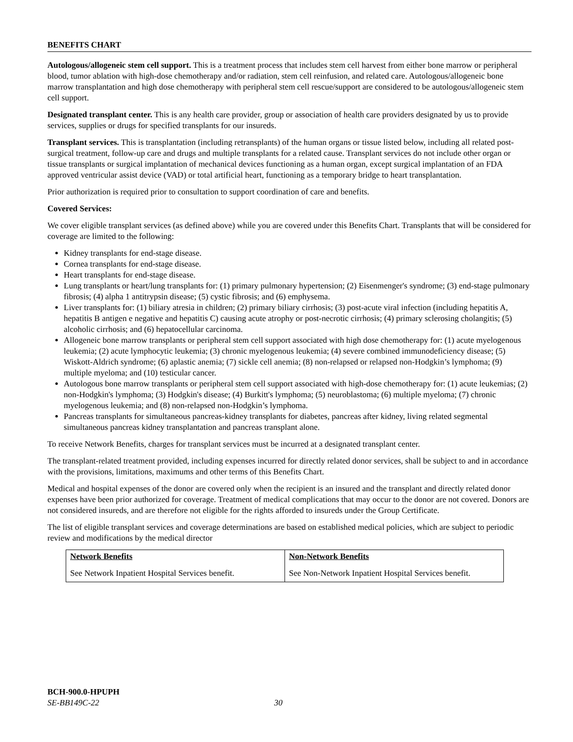BENEFITS CHART
Autologous/allogeneic stem cell support. This is a treatment process that includes stem cell harvest from either bone marrow or peripheral blood, tumor ablation with high-dose chemotherapy and/or radiation, stem cell reinfusion, and related care. Autologous/allogeneic bone marrow transplantation and high dose chemotherapy with peripheral stem cell rescue/support are considered to be autologous/allogeneic stem cell support.
Designated transplant center. This is any health care provider, group or association of health care providers designated by us to provide services, supplies or drugs for specified transplants for our insureds.
Transplant services. This is transplantation (including retransplants) of the human organs or tissue listed below, including all related post-surgical treatment, follow-up care and drugs and multiple transplants for a related cause. Transplant services do not include other organ or tissue transplants or surgical implantation of mechanical devices functioning as a human organ, except surgical implantation of an FDA approved ventricular assist device (VAD) or total artificial heart, functioning as a temporary bridge to heart transplantation.
Prior authorization is required prior to consultation to support coordination of care and benefits.
Covered Services:
We cover eligible transplant services (as defined above) while you are covered under this Benefits Chart. Transplants that will be considered for coverage are limited to the following:
Kidney transplants for end-stage disease.
Cornea transplants for end-stage disease.
Heart transplants for end-stage disease.
Lung transplants or heart/lung transplants for: (1) primary pulmonary hypertension; (2) Eisenmenger's syndrome; (3) end-stage pulmonary fibrosis; (4) alpha 1 antitrypsin disease; (5) cystic fibrosis; and (6) emphysema.
Liver transplants for: (1) biliary atresia in children; (2) primary biliary cirrhosis; (3) post-acute viral infection (including hepatitis A, hepatitis B antigen e negative and hepatitis C) causing acute atrophy or post-necrotic cirrhosis; (4) primary sclerosing cholangitis; (5) alcoholic cirrhosis; and (6) hepatocellular carcinoma.
Allogeneic bone marrow transplants or peripheral stem cell support associated with high dose chemotherapy for: (1) acute myelogenous leukemia; (2) acute lymphocytic leukemia; (3) chronic myelogenous leukemia; (4) severe combined immunodeficiency disease; (5) Wiskott-Aldrich syndrome; (6) aplastic anemia; (7) sickle cell anemia; (8) non-relapsed or relapsed non-Hodgkin’s lymphoma; (9) multiple myeloma; and (10) testicular cancer.
Autologous bone marrow transplants or peripheral stem cell support associated with high-dose chemotherapy for: (1) acute leukemias; (2) non-Hodgkin's lymphoma; (3) Hodgkin's disease; (4) Burkitt's lymphoma; (5) neuroblastoma; (6) multiple myeloma; (7) chronic myelogenous leukemia; and (8) non-relapsed non-Hodgkin’s lymphoma.
Pancreas transplants for simultaneous pancreas-kidney transplants for diabetes, pancreas after kidney, living related segmental simultaneous pancreas kidney transplantation and pancreas transplant alone.
To receive Network Benefits, charges for transplant services must be incurred at a designated transplant center.
The transplant-related treatment provided, including expenses incurred for directly related donor services, shall be subject to and in accordance with the provisions, limitations, maximums and other terms of this Benefits Chart.
Medical and hospital expenses of the donor are covered only when the recipient is an insured and the transplant and directly related donor expenses have been prior authorized for coverage. Treatment of medical complications that may occur to the donor are not covered. Donors are not considered insureds, and are therefore not eligible for the rights afforded to insureds under the Group Certificate.
The list of eligible transplant services and coverage determinations are based on established medical policies, which are subject to periodic review and modifications by the medical director
| Network Benefits | Non-Network Benefits |
| See Network Inpatient Hospital Services benefit. | See Non-Network Inpatient Hospital Services benefit. |
BCH-900.0-HPUPH
SE-BB149C-22 30